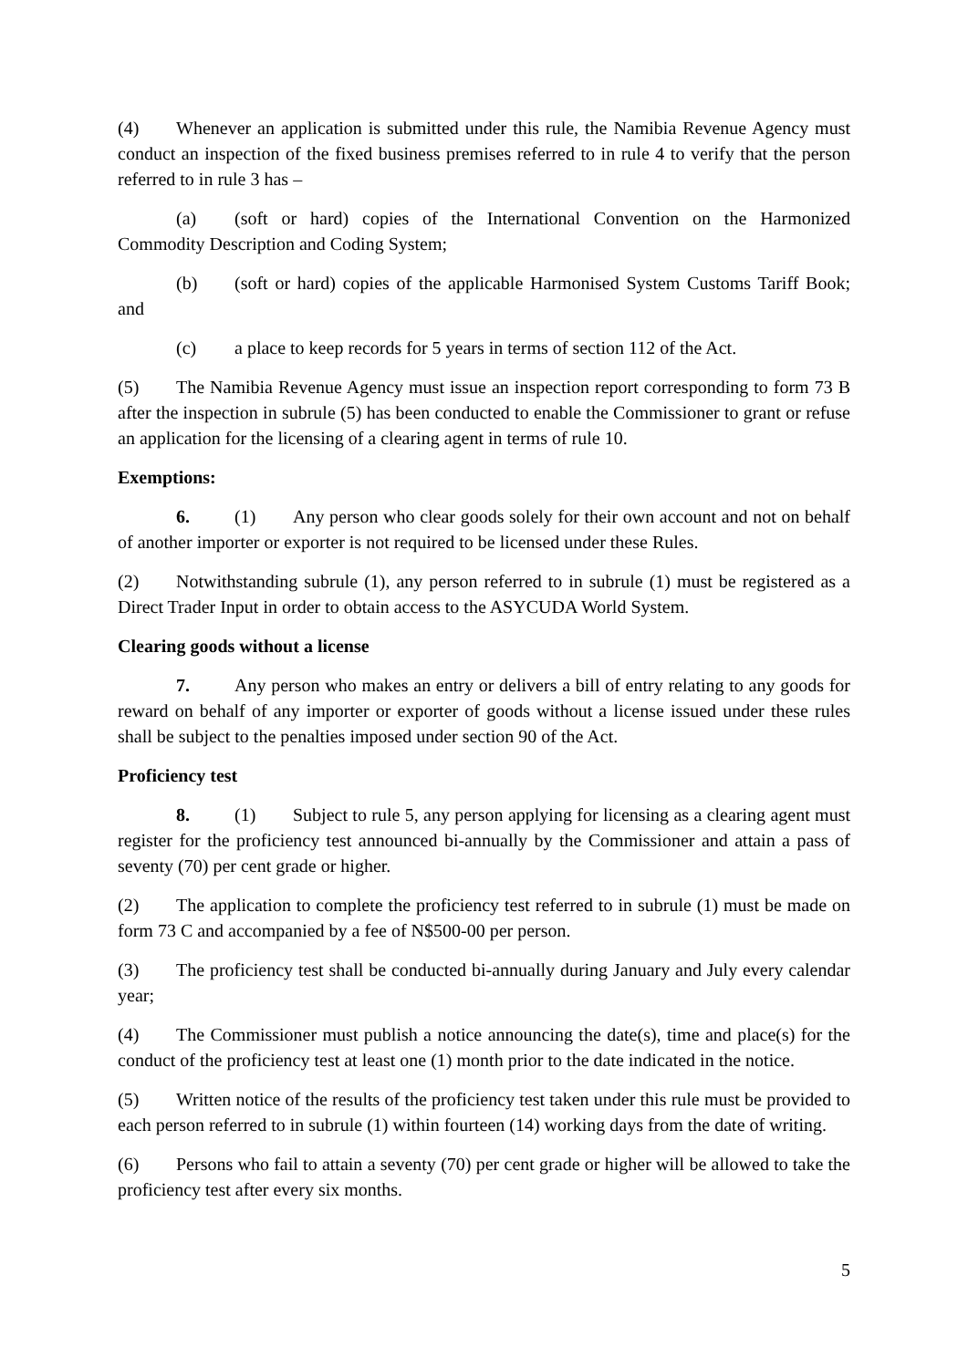(4) Whenever an application is submitted under this rule, the Namibia Revenue Agency must conduct an inspection of the fixed business premises referred to in rule 4 to verify that the person referred to in rule 3 has –
(a) (soft or hard) copies of the International Convention on the Harmonized Commodity Description and Coding System;
(b) (soft or hard) copies of the applicable Harmonised System Customs Tariff Book; and
(c) a place to keep records for 5 years in terms of section 112 of the Act.
(5) The Namibia Revenue Agency must issue an inspection report corresponding to form 73 B after the inspection in subrule (5) has been conducted to enable the Commissioner to grant or refuse an application for the licensing of a clearing agent in terms of rule 10.
Exemptions:
6. (1) Any person who clear goods solely for their own account and not on behalf of another importer or exporter is not required to be licensed under these Rules.
(2) Notwithstanding subrule (1), any person referred to in subrule (1) must be registered as a Direct Trader Input in order to obtain access to the ASYCUDA World System.
Clearing goods without a license
7. Any person who makes an entry or delivers a bill of entry relating to any goods for reward on behalf of any importer or exporter of goods without a license issued under these rules shall be subject to the penalties imposed under section 90 of the Act.
Proficiency test
8. (1) Subject to rule 5, any person applying for licensing as a clearing agent must register for the proficiency test announced bi-annually by the Commissioner and attain a pass of seventy (70) per cent grade or higher.
(2) The application to complete the proficiency test referred to in subrule (1) must be made on form 73 C and accompanied by a fee of N$500-00 per person.
(3) The proficiency test shall be conducted bi-annually during January and July every calendar year;
(4) The Commissioner must publish a notice announcing the date(s), time and place(s) for the conduct of the proficiency test at least one (1) month prior to the date indicated in the notice.
(5) Written notice of the results of the proficiency test taken under this rule must be provided to each person referred to in subrule (1) within fourteen (14) working days from the date of writing.
(6) Persons who fail to attain a seventy (70) per cent grade or higher will be allowed to take the proficiency test after every six months.
5